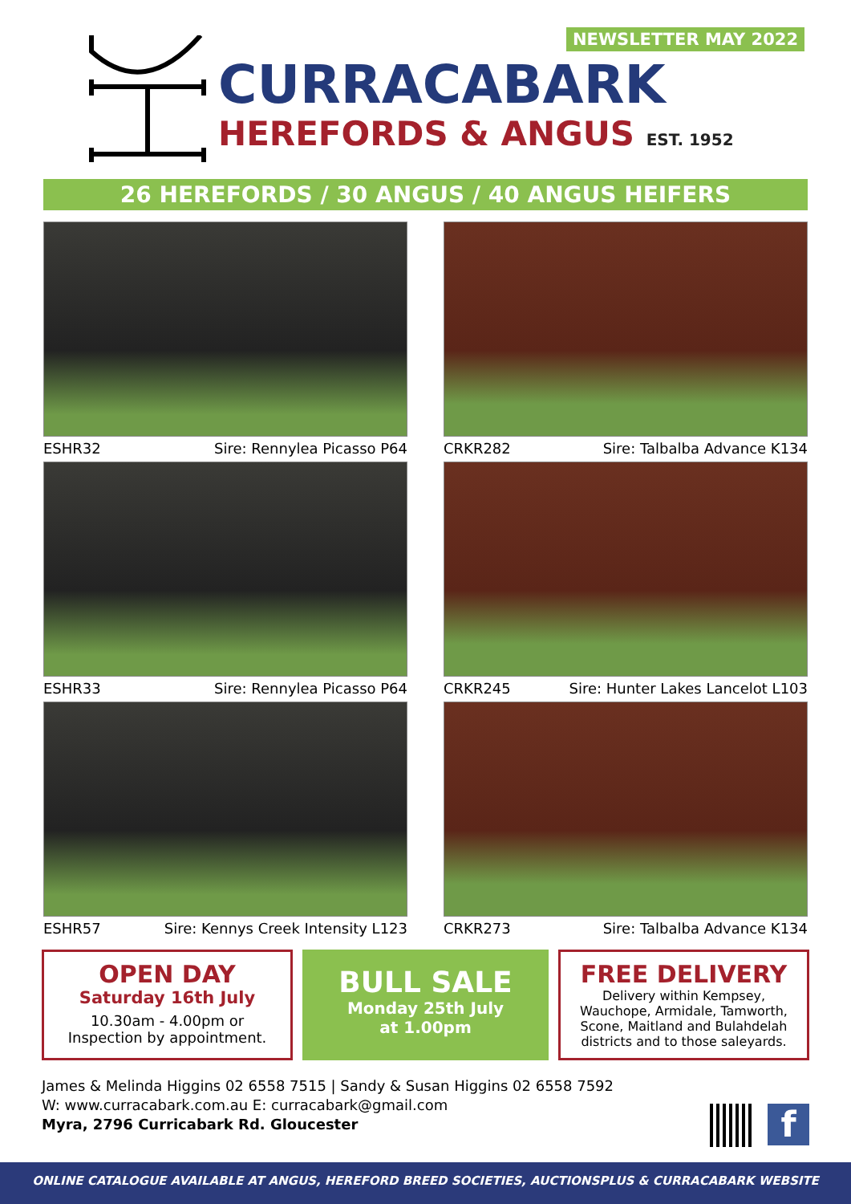NEWSLETTER MAY 2022
CURRACABARK
HEREFORDS & ANGUS EST. 1952
26 HEREFORDS / 30 ANGUS / 40 ANGUS HEIFERS
ESHR32 Sire: Rennylea Picasso P64
CRKR282 Sire: Talbalba Advance K134
ESHR33 Sire: Rennylea Picasso P64
CRKR245 Sire: Hunter Lakes Lancelot L103
ESHR57 Sire: Kennys Creek Intensity L123
CRKR273 Sire: Talbalba Advance K134
OPEN DAY
Saturday 16th July
10.30am - 4.00pm or
Inspection by appointment.
BULL SALE
Monday 25th July
at 1.00pm
FREE DELIVERY
Delivery within Kempsey, Wauchope, Armidale, Tamworth, Scone, Maitland and Bulahdelah districts and to those saleyards.
James & Melinda Higgins 02 6558 7515 | Sandy & Susan Higgins 02 6558 7592
W: www.curracabark.com.au E: curracabark@gmail.com
Myra, 2796 Curricabark Rd. Gloucester
f
ONLINE CATALOGUE AVAILABLE AT ANGUS, HEREFORD BREED SOCIETIES, AUCTIONSPLUS & CURRACABARK WEBSITE